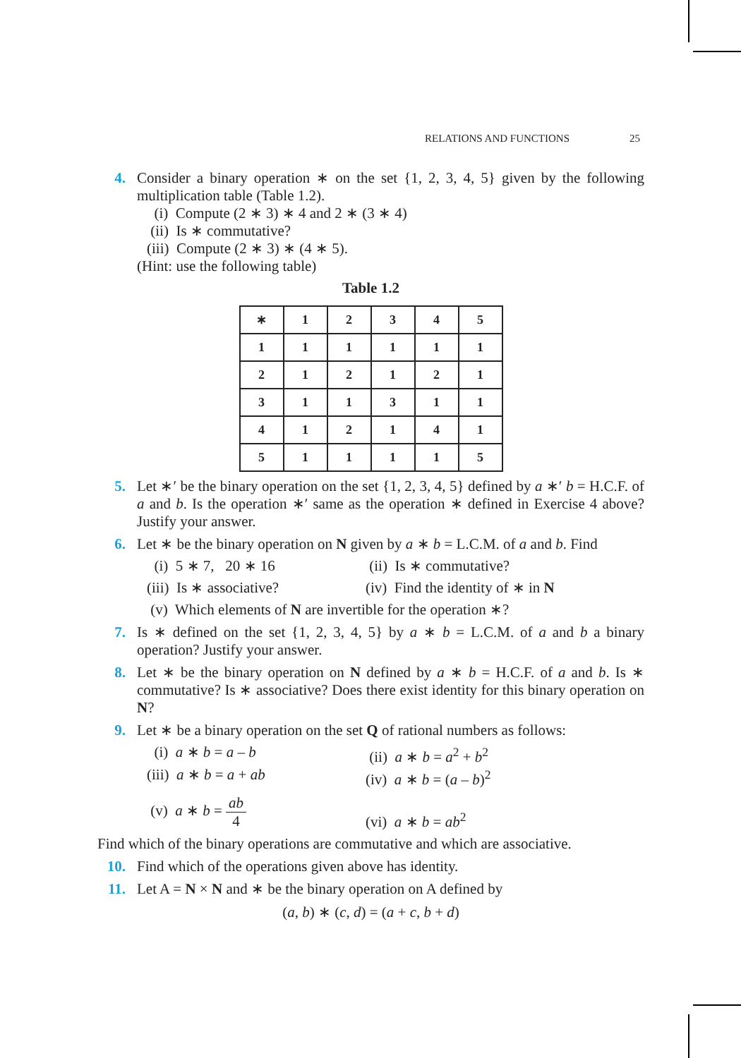RELATIONS AND FUNCTIONS 25
4. Consider a binary operation ∗ on the set {1, 2, 3, 4, 5} given by the following multiplication table (Table 1.2).
(i) Compute (2 ∗ 3) ∗ 4 and 2 ∗ (3 ∗ 4)
(ii) Is ∗ commutative?
(iii) Compute (2 ∗ 3) ∗ (4 ∗ 5).
(Hint: use the following table)
Table 1.2
| ∗ | 1 | 2 | 3 | 4 | 5 |
| 1 | 1 | 1 | 1 | 1 | 1 |
| 2 | 1 | 2 | 1 | 2 | 1 |
| 3 | 1 | 1 | 3 | 1 | 1 |
| 4 | 1 | 2 | 1 | 4 | 1 |
| 5 | 1 | 1 | 1 | 1 | 5 |
5. Let ∗′ be the binary operation on the set {1, 2, 3, 4, 5} defined by a ∗′ b = H.C.F. of a and b. Is the operation ∗′ same as the operation ∗ defined in Exercise 4 above? Justify your answer.
6. Let ∗ be the binary operation on N given by a ∗ b = L.C.M. of a and b. Find
(i) 5 ∗ 7, 20 ∗ 16
(ii) Is ∗ commutative?
(iii) Is ∗ associative?
(iv) Find the identity of ∗ in N
(v) Which elements of N are invertible for the operation ∗?
7. Is ∗ defined on the set {1, 2, 3, 4, 5} by a ∗ b = L.C.M. of a and b a binary operation? Justify your answer.
8. Let ∗ be the binary operation on N defined by a ∗ b = H.C.F. of a and b. Is ∗ commutative? Is ∗ associative? Does there exist identity for this binary operation on N?
9. Let ∗ be a binary operation on the set Q of rational numbers as follows:
(i) a ∗ b = a – b
(ii) a ∗ b = a<sup>2</sup> + b<sup>2</sup>
(iii) a ∗ b = a + ab
(iv) a ∗ b = (a – b)<sup>2</sup>
(v) a ∗ b = ab 4
(vi) a ∗ b = ab<sup>2</sup>
Find which of the binary operations are commutative and which are associative.
10. Find which of the operations given above has identity.
11. Let A = N × N and ∗ be the binary operation on A defined by
(a, b) ∗ (c, d) = (a + c, b + d)